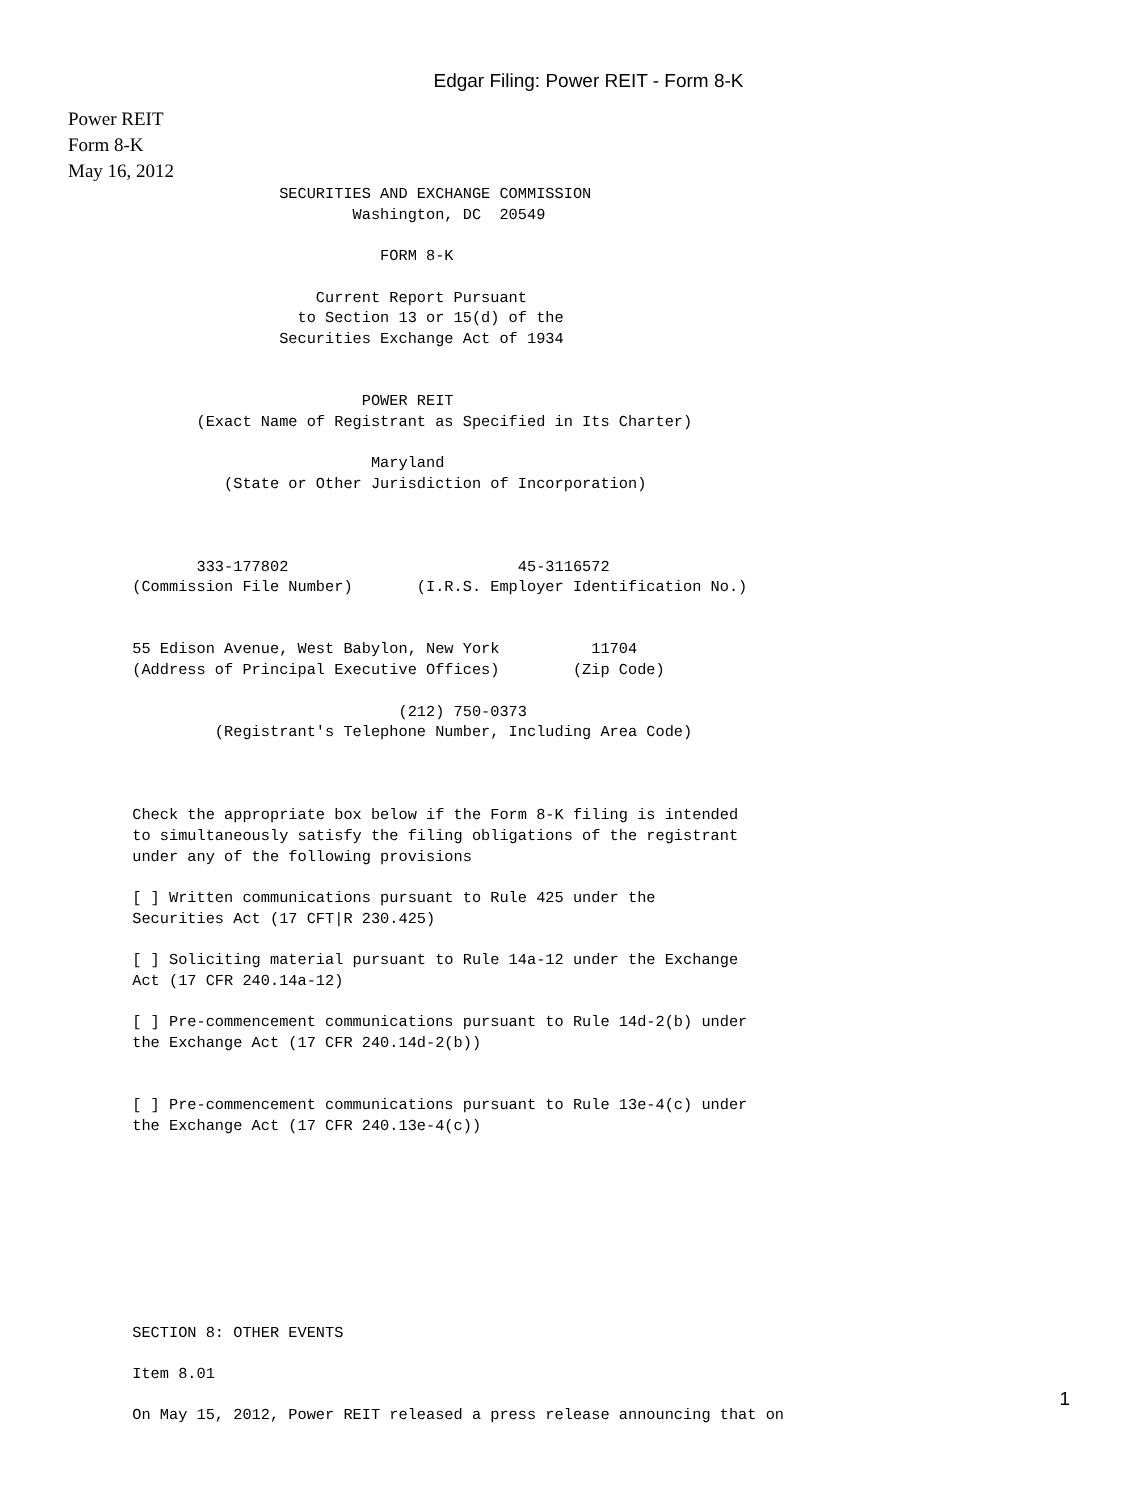Edgar Filing: Power REIT - Form 8-K
Power REIT
Form 8-K
May 16, 2012
                       SECURITIES AND EXCHANGE COMMISSION
                               Washington, DC  20549

                                  FORM 8-K

                           Current Report Pursuant
                         to Section 13 or 15(d) of the
                       Securities Exchange Act of 1934


                                POWER REIT
              (Exact Name of Registrant as Specified in Its Charter)

                                 Maryland
                 (State or Other Jurisdiction of Incorporation)



              333-177802                         45-3116572
       (Commission File Number)       (I.R.S. Employer Identification No.)


       55 Edison Avenue, West Babylon, New York          11704
       (Address of Principal Executive Offices)        (Zip Code)

                                    (212) 750-0373
                (Registrant's Telephone Number, Including Area Code)



       Check the appropriate box below if the Form 8-K filing is intended
       to simultaneously satisfy the filing obligations of the registrant
       under any of the following provisions

       [ ] Written communications pursuant to Rule 425 under the
       Securities Act (17 CFT|R 230.425)

       [ ] Soliciting material pursuant to Rule 14a-12 under the Exchange
       Act (17 CFR 240.14a-12)

       [ ] Pre-commencement communications pursuant to Rule 14d-2(b) under
       the Exchange Act (17 CFR 240.14d-2(b))


       [ ] Pre-commencement communications pursuant to Rule 13e-4(c) under
       the Exchange Act (17 CFR 240.13e-4(c))









       SECTION 8: OTHER EVENTS

       Item 8.01

       On May 15, 2012, Power REIT released a press release announcing that on
1